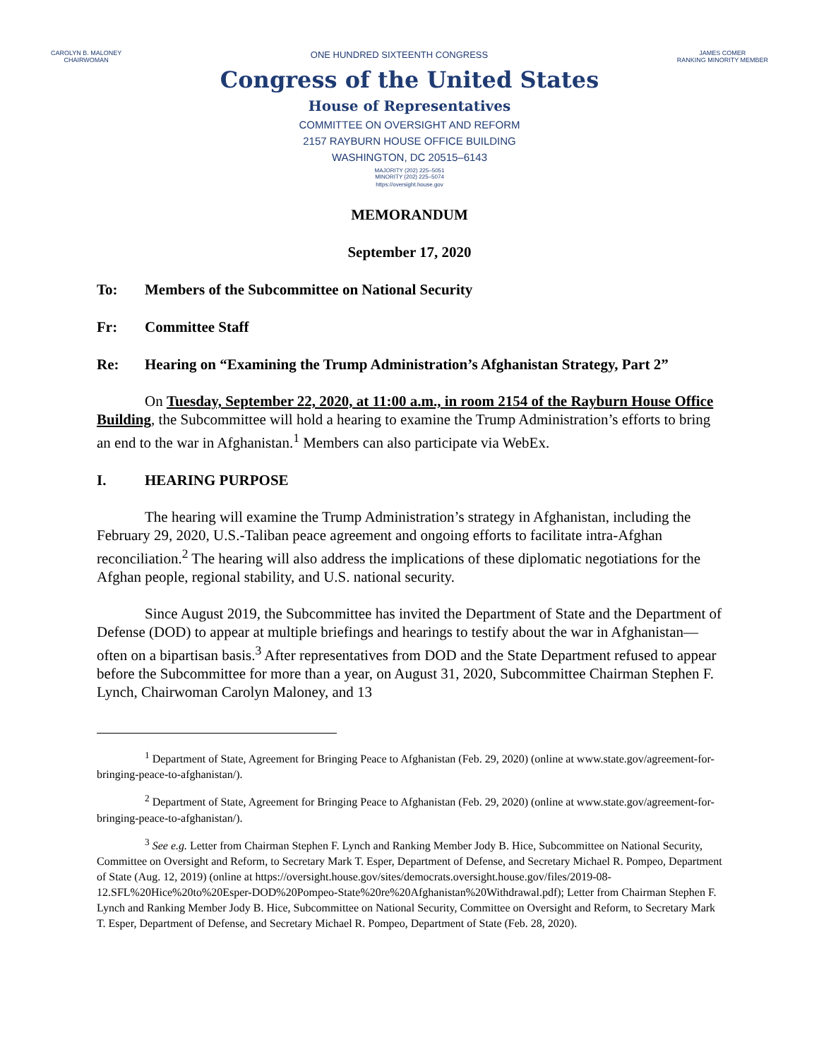CAROLYN B. MALONEY
CHAIRWOMAN
ONE HUNDRED SIXTEENTH CONGRESS
JAMES COMER
RANKING MINORITY MEMBER
Congress of the United States
House of Representatives
COMMITTEE ON OVERSIGHT AND REFORM
2157 RAYBURN HOUSE OFFICE BUILDING
WASHINGTON, DC 20515–6143
MAJORITY (202) 225–5051
MINORITY (202) 225–5074
https://oversight.house.gov
MEMORANDUM
September 17, 2020
To: Members of the Subcommittee on National Security
Fr: Committee Staff
Re: Hearing on “Examining the Trump Administration’s Afghanistan Strategy, Part 2”
On Tuesday, September 22, 2020, at 11:00 a.m., in room 2154 of the Rayburn House Office Building, the Subcommittee will hold a hearing to examine the Trump Administration’s efforts to bring an end to the war in Afghanistan.<sup>1</sup> Members can also participate via WebEx.
I. HEARING PURPOSE
The hearing will examine the Trump Administration’s strategy in Afghanistan, including the February 29, 2020, U.S.-Taliban peace agreement and ongoing efforts to facilitate intra-Afghan reconciliation.<sup>2</sup> The hearing will also address the implications of these diplomatic negotiations for the Afghan people, regional stability, and U.S. national security.
Since August 2019, the Subcommittee has invited the Department of State and the Department of Defense (DOD) to appear at multiple briefings and hearings to testify about the war in Afghanistan—often on a bipartisan basis.<sup>3</sup> After representatives from DOD and the State Department refused to appear before the Subcommittee for more than a year, on August 31, 2020, Subcommittee Chairman Stephen F. Lynch, Chairwoman Carolyn Maloney, and 13
<sup>1</sup> Department of State, Agreement for Bringing Peace to Afghanistan (Feb. 29, 2020) (online at www.state.gov/agreement-for-bringing-peace-to-afghanistan/).
<sup>2</sup> Department of State, Agreement for Bringing Peace to Afghanistan (Feb. 29, 2020) (online at www.state.gov/agreement-for-bringing-peace-to-afghanistan/).
<sup>3</sup> See e.g. Letter from Chairman Stephen F. Lynch and Ranking Member Jody B. Hice, Subcommittee on National Security, Committee on Oversight and Reform, to Secretary Mark T. Esper, Department of Defense, and Secretary Michael R. Pompeo, Department of State (Aug. 12, 2019) (online at https://oversight.house.gov/sites/democrats.oversight.house.gov/files/2019-08-12.SFL%20Hice%20to%20Esper-DOD%20Pompeo-State%20re%20Afghanistan%20Withdrawal.pdf); Letter from Chairman Stephen F. Lynch and Ranking Member Jody B. Hice, Subcommittee on National Security, Committee on Oversight and Reform, to Secretary Mark T. Esper, Department of Defense, and Secretary Michael R. Pompeo, Department of State (Feb. 28, 2020).